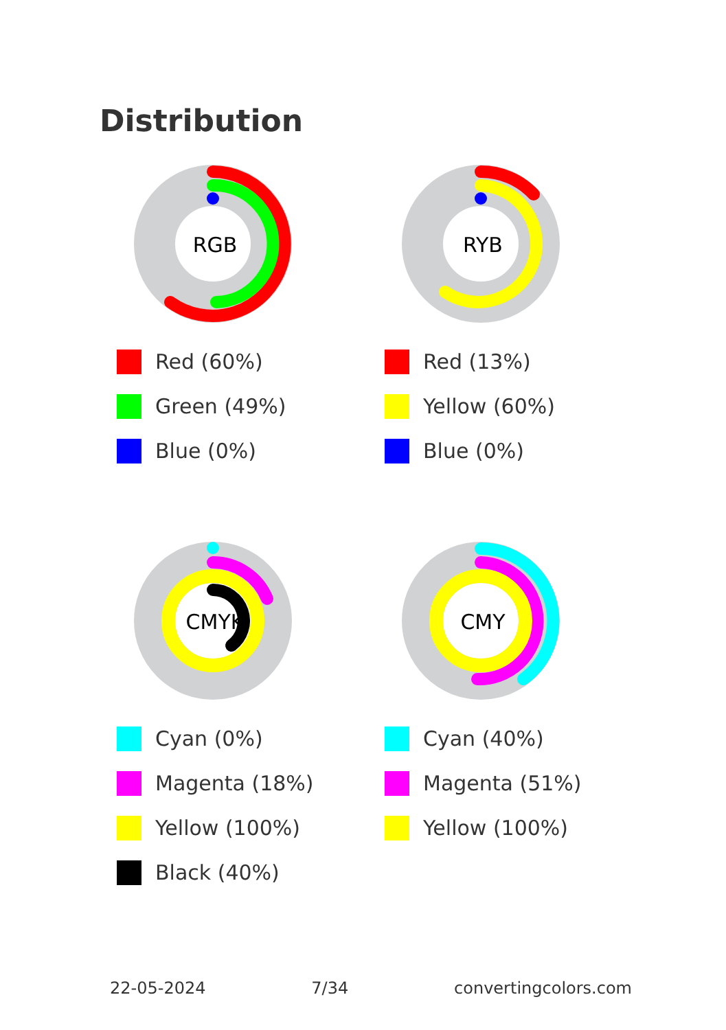Distribution
RGB
Red (60%)
Green (49%)
Blue (0%)
RYB
Red (13%)
Yellow (60%)
Blue (0%)
CMYK
Cyan (0%)
Magenta (18%)
Yellow (100%)
Black (40%)
CMY
Cyan (40%)
Magenta (51%)
Yellow (100%)
22-05-2024 7/34 convertingcolors.com